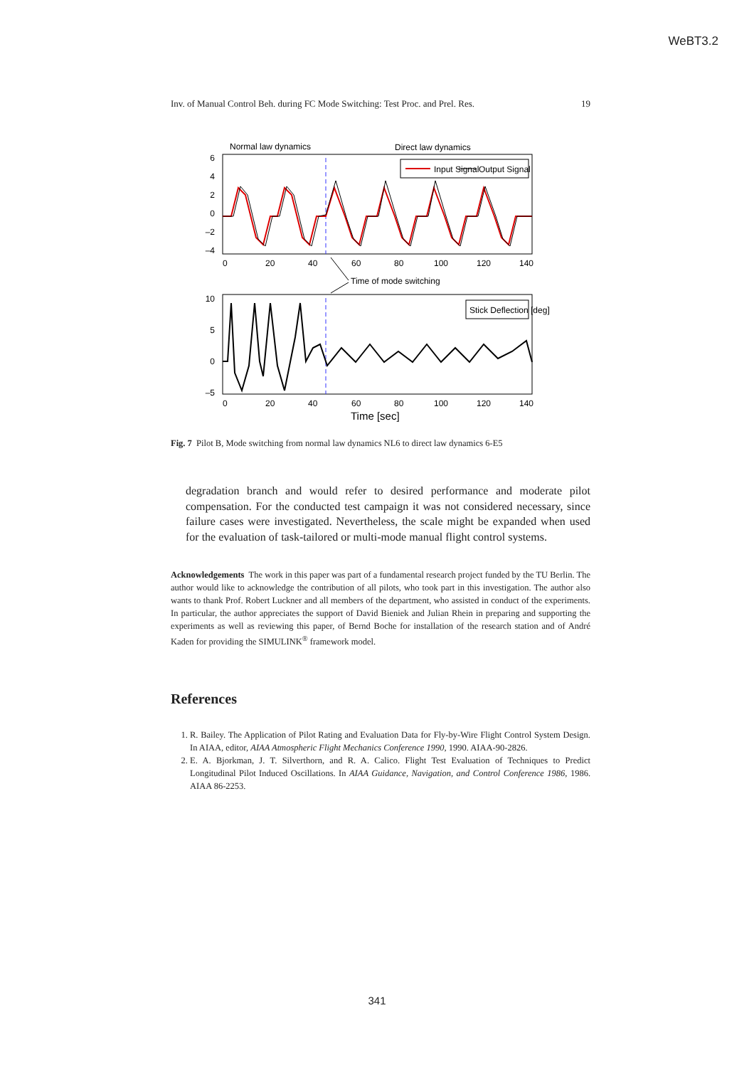WeBT3.2
Inv. of Manual Control Beh. during FC Mode Switching: Test Proc. and Prel. Res. 19
Normal law dynamics
Direct law dynamics
6
4
2
0
–2
–4
0
20
40
60
80
100
120
140
Input Signal
Output Signal
Time of mode switching
10
5
0
–5
Stick Deflection [deg]
0
20
40
60
80
100
120
140
Time [sec]
Fig. 7 Pilot B, Mode switching from normal law dynamics NL6 to direct law dynamics 6-E5
degradation branch and would refer to desired performance and moderate pilot compensation. For the conducted test campaign it was not considered necessary, since failure cases were investigated. Nevertheless, the scale might be expanded when used for the evaluation of task-tailored or multi-mode manual flight control systems.
Acknowledgements The work in this paper was part of a fundamental research project funded by the TU Berlin. The author would like to acknowledge the contribution of all pilots, who took part in this investigation. The author also wants to thank Prof. Robert Luckner and all members of the department, who assisted in conduct of the experiments. In particular, the author appreciates the support of David Bieniek and Julian Rhein in preparing and supporting the experiments as well as reviewing this paper, of Bernd Boche for installation of the research station and of André Kaden for providing the SIMULINK<sup>®</sup> framework model.
References
1. R. Bailey. The Application of Pilot Rating and Evaluation Data for Fly-by-Wire Flight Control System Design. In AIAA, editor, AIAA Atmospheric Flight Mechanics Conference 1990, 1990. AIAA-90-2826.
2. E. A. Bjorkman, J. T. Silverthorn, and R. A. Calico. Flight Test Evaluation of Techniques to Predict Longitudinal Pilot Induced Oscillations. In AIAA Guidance, Navigation, and Control Conference 1986, 1986. AIAA 86-2253.
341